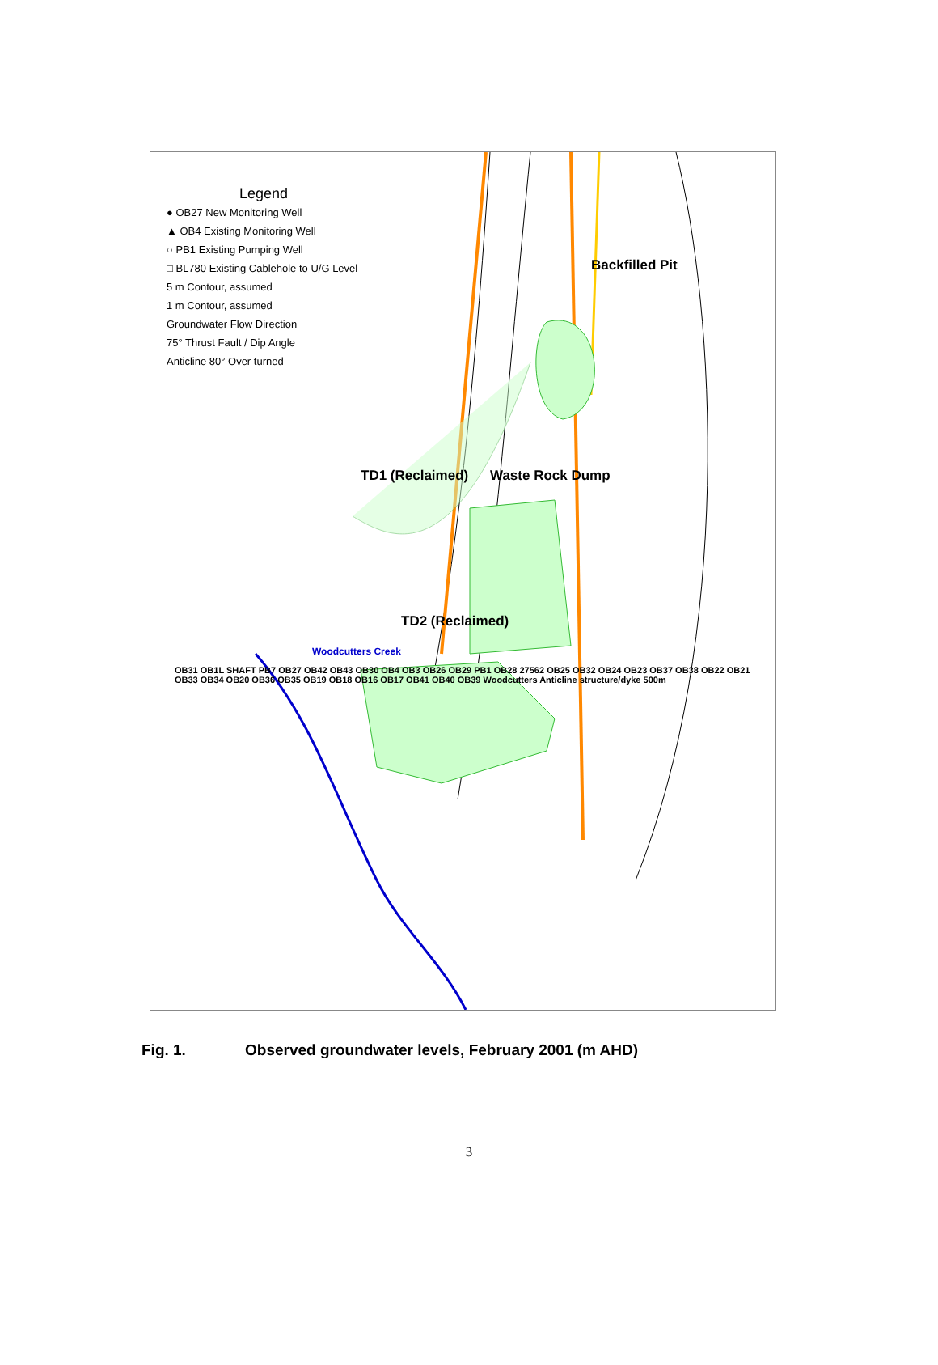Legend
● OB27 New Monitoring Well
▲ OB4 Existing Monitoring Well
○ PB1 Existing Pumping Well
□ BL780 Existing Cablehole to U/G Level
5 m Contour, assumed
1 m Contour, assumed
Groundwater Flow Direction
75° Thrust Fault / Dip Angle
Anticline 80° Over turned
TD1 (Reclaimed)
Waste Rock Dump
Backfilled Pit
TD2 (Reclaimed)
Woodcutters Creek
OB31 OB1L SHAFT PB7 OB27 OB42 OB43 OB30 OB4 OB3 OB26 OB29 PB1 OB28 27562 OB25 OB32 OB24 OB23 OB37 OB38 OB22 OB21 OB33 OB34 OB20 OB36 OB35 OB19 OB18 OB16 OB17 OB41 OB40 OB39 Woodcutters Anticline structure/dyke 500m
Fig. 1. Observed groundwater levels, February 2001 (m AHD)
3